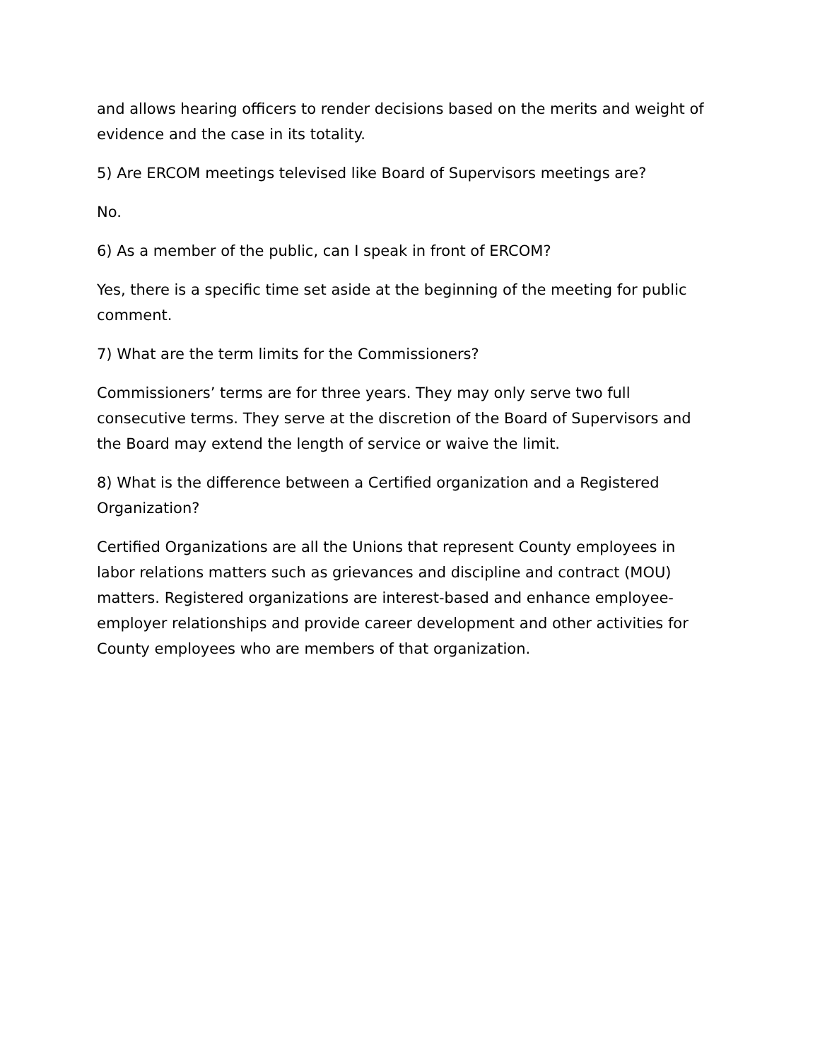and allows hearing officers to render decisions based on the merits and weight of evidence and the case in its totality.
5) Are ERCOM meetings televised like Board of Supervisors meetings are?
No.
6) As a member of the public, can I speak in front of ERCOM?
Yes, there is a specific time set aside at the beginning of the meeting for public comment.
7) What are the term limits for the Commissioners?
Commissioners’ terms are for three years. They may only serve two full consecutive terms. They serve at the discretion of the Board of Supervisors and the Board may extend the length of service or waive the limit.
8) What is the difference between a Certified organization and a Registered Organization?
Certified Organizations are all the Unions that represent County employees in labor relations matters such as grievances and discipline and contract (MOU) matters. Registered organizations are interest-based and enhance employee-employer relationships and provide career development and other activities for County employees who are members of that organization.